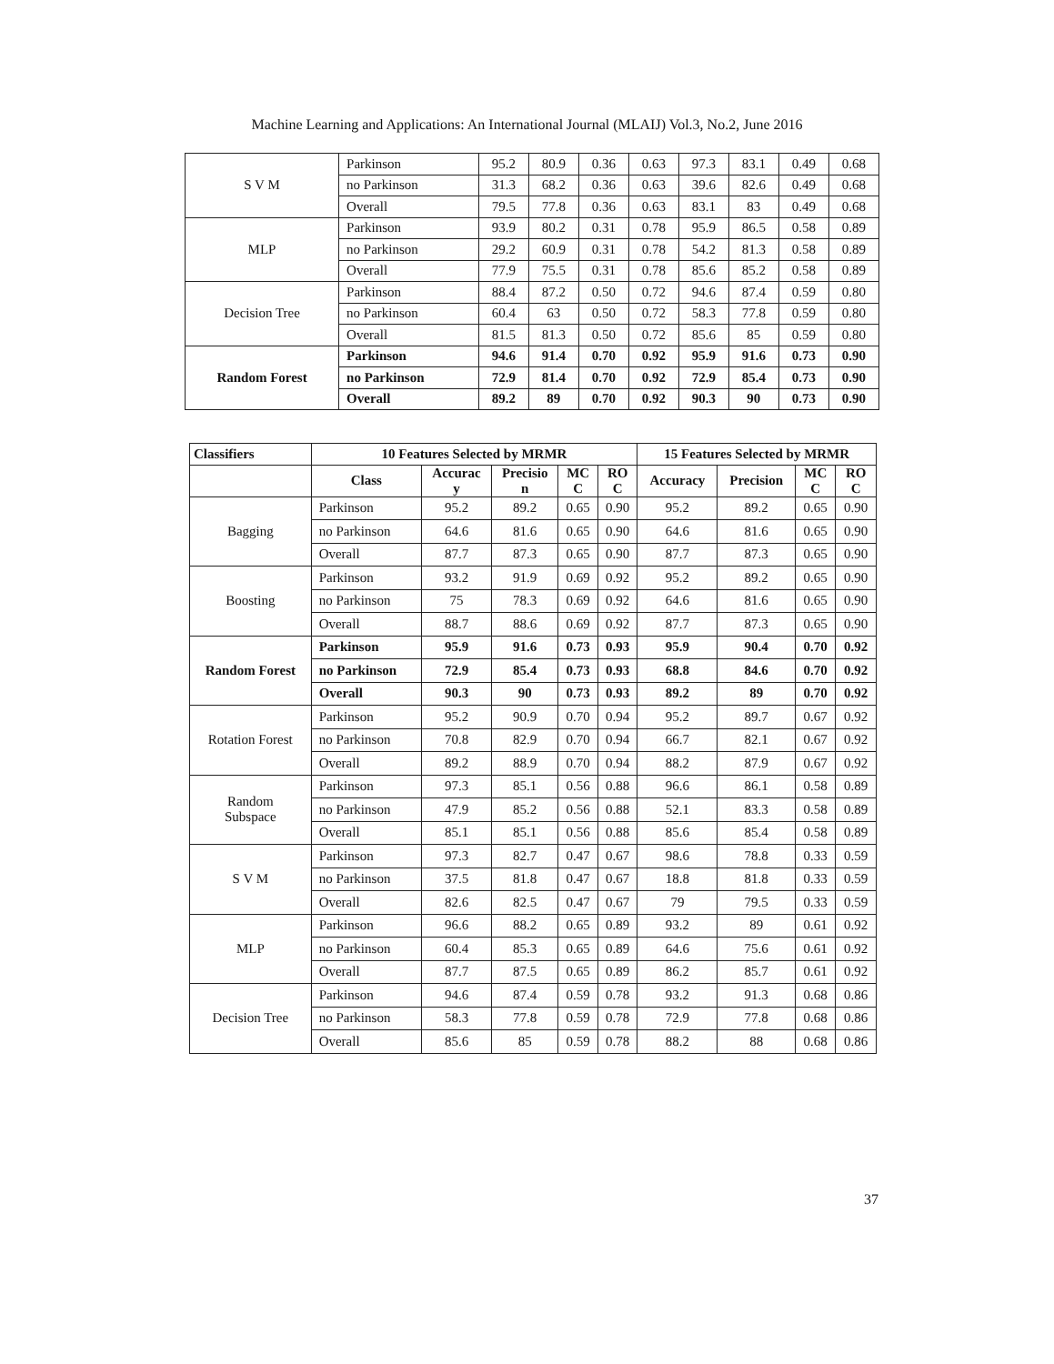Machine Learning and Applications: An International Journal (MLAIJ) Vol.3, No.2, June 2016
| S V M | Parkinson | 95.2 | 80.9 | 0.36 | 0.63 | 97.3 | 83.1 | 0.49 | 0.68 |
| | no Parkinson | 31.3 | 68.2 | 0.36 | 0.63 | 39.6 | 82.6 | 0.49 | 0.68 |
| | Overall | 79.5 | 77.8 | 0.36 | 0.63 | 83.1 | 83 | 0.49 | 0.68 |
| MLP | Parkinson | 93.9 | 80.2 | 0.31 | 0.78 | 95.9 | 86.5 | 0.58 | 0.89 |
| | no Parkinson | 29.2 | 60.9 | 0.31 | 0.78 | 54.2 | 81.3 | 0.58 | 0.89 |
| | Overall | 77.9 | 75.5 | 0.31 | 0.78 | 85.6 | 85.2 | 0.58 | 0.89 |
| Decision Tree | Parkinson | 88.4 | 87.2 | 0.50 | 0.72 | 94.6 | 87.4 | 0.59 | 0.80 |
| | no Parkinson | 60.4 | 63 | 0.50 | 0.72 | 58.3 | 77.8 | 0.59 | 0.80 |
| | Overall | 81.5 | 81.3 | 0.50 | 0.72 | 85.6 | 85 | 0.59 | 0.80 |
| Random Forest | Parkinson | 94.6 | 91.4 | 0.70 | 0.92 | 95.9 | 91.6 | 0.73 | 0.90 |
| | no Parkinson | 72.9 | 81.4 | 0.70 | 0.92 | 72.9 | 85.4 | 0.73 | 0.90 |
| | Overall | 89.2 | 89 | 0.70 | 0.92 | 90.3 | 90 | 0.73 | 0.90 |
| Classifiers | 10 Features Selected by MRMR | | | | | 15 Features Selected by MRMR | | | |
| --- | --- | --- | --- | --- | --- | --- | --- | --- | --- |
| | Class | Accurac y | Precisio n | MC C | RO C | Accuracy | Precision | MC C | RO C |
| Bagging | Parkinson | 95.2 | 89.2 | 0.65 | 0.90 | 95.2 | 89.2 | 0.65 | 0.90 |
| | no Parkinson | 64.6 | 81.6 | 0.65 | 0.90 | 64.6 | 81.6 | 0.65 | 0.90 |
| | Overall | 87.7 | 87.3 | 0.65 | 0.90 | 87.7 | 87.3 | 0.65 | 0.90 |
| Boosting | Parkinson | 93.2 | 91.9 | 0.69 | 0.92 | 95.2 | 89.2 | 0.65 | 0.90 |
| | no Parkinson | 75 | 78.3 | 0.69 | 0.92 | 64.6 | 81.6 | 0.65 | 0.90 |
| | Overall | 88.7 | 88.6 | 0.69 | 0.92 | 87.7 | 87.3 | 0.65 | 0.90 |
| Random Forest | Parkinson | 95.9 | 91.6 | 0.73 | 0.93 | 95.9 | 90.4 | 0.70 | 0.92 |
| | no Parkinson | 72.9 | 85.4 | 0.73 | 0.93 | 68.8 | 84.6 | 0.70 | 0.92 |
| | Overall | 90.3 | 90 | 0.73 | 0.93 | 89.2 | 89 | 0.70 | 0.92 |
| Rotation Forest | Parkinson | 95.2 | 90.9 | 0.70 | 0.94 | 95.2 | 89.7 | 0.67 | 0.92 |
| | no Parkinson | 70.8 | 82.9 | 0.70 | 0.94 | 66.7 | 82.1 | 0.67 | 0.92 |
| | Overall | 89.2 | 88.9 | 0.70 | 0.94 | 88.2 | 87.9 | 0.67 | 0.92 |
| Random Subspace | Parkinson | 97.3 | 85.1 | 0.56 | 0.88 | 96.6 | 86.1 | 0.58 | 0.89 |
| | no Parkinson | 47.9 | 85.2 | 0.56 | 0.88 | 52.1 | 83.3 | 0.58 | 0.89 |
| | Overall | 85.1 | 85.1 | 0.56 | 0.88 | 85.6 | 85.4 | 0.58 | 0.89 |
| S V M | Parkinson | 97.3 | 82.7 | 0.47 | 0.67 | 98.6 | 78.8 | 0.33 | 0.59 |
| | no Parkinson | 37.5 | 81.8 | 0.47 | 0.67 | 18.8 | 81.8 | 0.33 | 0.59 |
| | Overall | 82.6 | 82.5 | 0.47 | 0.67 | 79 | 79.5 | 0.33 | 0.59 |
| MLP | Parkinson | 96.6 | 88.2 | 0.65 | 0.89 | 93.2 | 89 | 0.61 | 0.92 |
| | no Parkinson | 60.4 | 85.3 | 0.65 | 0.89 | 64.6 | 75.6 | 0.61 | 0.92 |
| | Overall | 87.7 | 87.5 | 0.65 | 0.89 | 86.2 | 85.7 | 0.61 | 0.92 |
| Decision Tree | Parkinson | 94.6 | 87.4 | 0.59 | 0.78 | 93.2 | 91.3 | 0.68 | 0.86 |
| | no Parkinson | 58.3 | 77.8 | 0.59 | 0.78 | 72.9 | 77.8 | 0.68 | 0.86 |
| | Overall | 85.6 | 85 | 0.59 | 0.78 | 88.2 | 88 | 0.68 | 0.86 |
37